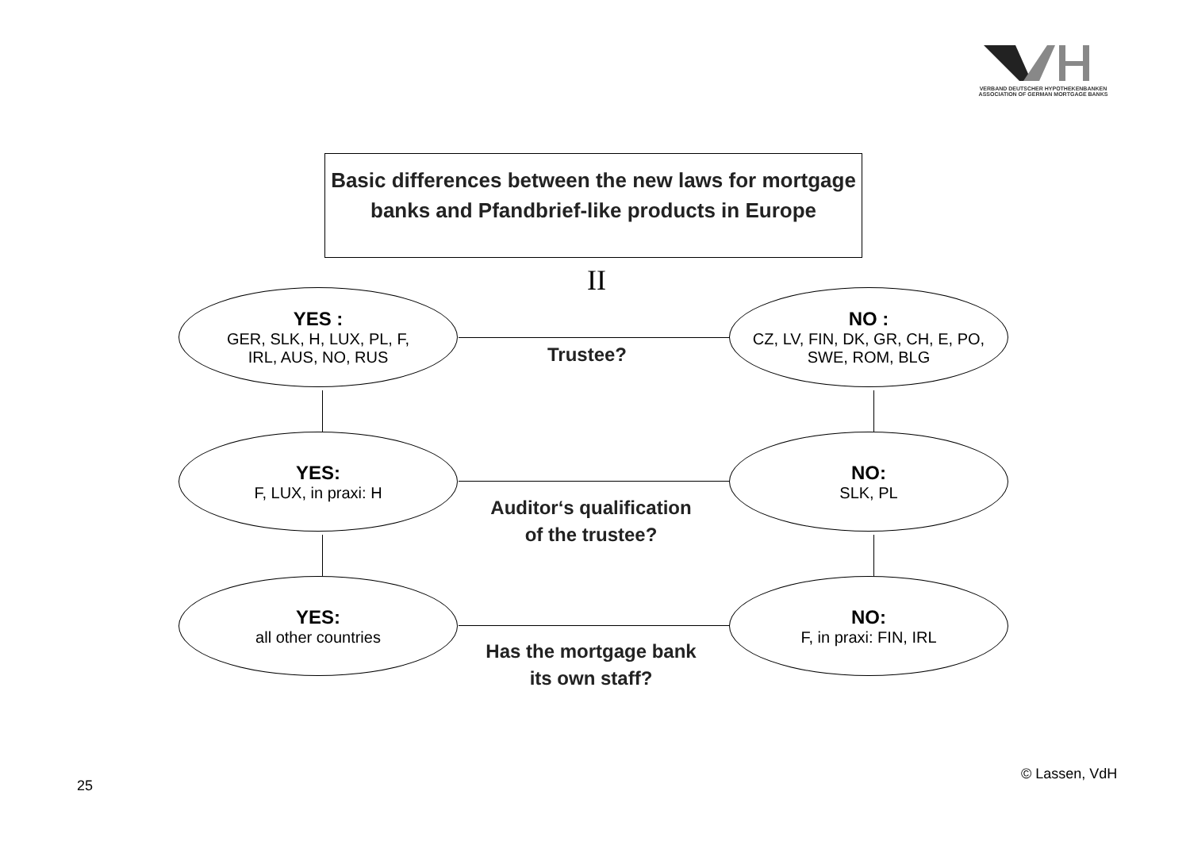VERBAND DEUTSCHER HYPOTHEKENBANKEN
ASSOCIATION OF GERMAN MORTGAGE BANKS
Basic differences between the new laws for mortgage banks and Pfandbrief-like products in Europe
II
YES :
GER, SLK, H, LUX, PL, F,
IRL, AUS, NO, RUS
Trustee?
NO :
CZ, LV, FIN, DK, GR, CH, E, PO,
SWE, ROM, BLG
YES:
F, LUX, in praxi: H
Auditor‘s qualification
of the trustee?
NO:
SLK, PL
YES:
all other countries
Has the mortgage bank
its own staff?
NO:
F, in praxi: FIN, IRL
© Lassen, VdH
25